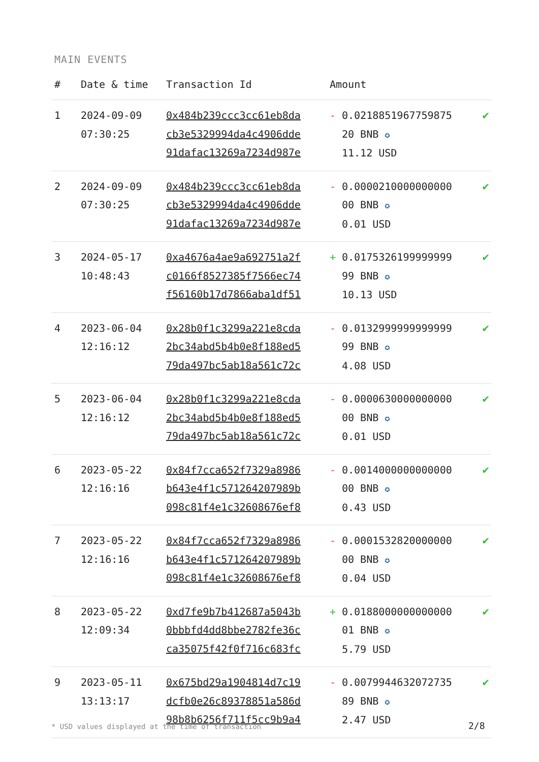MAIN EVENTS
| # | Date & time | Transaction Id | Amount | |
| --- | --- | --- | --- | --- |
| 1 | 2024-09-09 07:30:25 | 0x484b239ccc3cc61eb8da cb3e5329994da4c4906dde 91dafac13269a7234d987e | - 0.0218851967759875 20 BNB ✪ 11.12 USD | ✔ |
| 2 | 2024-09-09 07:30:25 | 0x484b239ccc3cc61eb8da cb3e5329994da4c4906dde 91dafac13269a7234d987e | - 0.0000210000000000 00 BNB ✪ 0.01 USD | ✔ |
| 3 | 2024-05-17 10:48:43 | 0xa4676a4ae9a692751a2f c0166f8527385f7566ec74 f56160b17d7866aba1df51 | + 0.0175326199999999 99 BNB ✪ 10.13 USD | ✔ |
| 4 | 2023-06-04 12:16:12 | 0x28b0f1c3299a221e8cda 2bc34abd5b4b0e8f188ed5 79da497bc5ab18a561c72c | - 0.0132999999999999 99 BNB ✪ 4.08 USD | ✔ |
| 5 | 2023-06-04 12:16:12 | 0x28b0f1c3299a221e8cda 2bc34abd5b4b0e8f188ed5 79da497bc5ab18a561c72c | - 0.0000630000000000 00 BNB ✪ 0.01 USD | ✔ |
| 6 | 2023-05-22 12:16:16 | 0x84f7cca652f7329a8986 b643e4f1c571264207989b 098c81f4e1c32608676ef8 | - 0.0014000000000000 00 BNB ✪ 0.43 USD | ✔ |
| 7 | 2023-05-22 12:16:16 | 0x84f7cca652f7329a8986 b643e4f1c571264207989b 098c81f4e1c32608676ef8 | - 0.0001532820000000 00 BNB ✪ 0.04 USD | ✔ |
| 8 | 2023-05-22 12:09:34 | 0xd7fe9b7b412687a5043b 0bbbfd4dd8bbe2782fe36c ca35075f42f0f716c683fc | + 0.0188000000000000 01 BNB ✪ 5.79 USD | ✔ |
| 9 | 2023-05-11 13:13:17 | 0x675bd29a1904814d7c19 dcfb0e26c89378851a586d 98b8b6256f711f5cc9b9a4 | - 0.0079944632072735 89 BNB ✪ 2.47 USD | ✔ |
* USD values displayed at the time of transaction
2/8